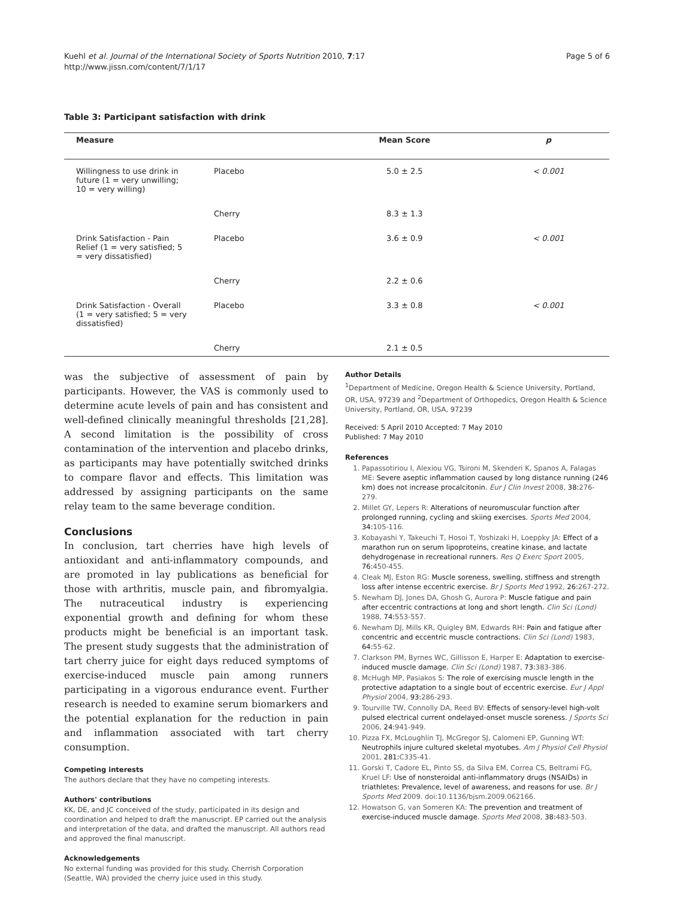Kuehl et al. Journal of the International Society of Sports Nutrition 2010, 7:17
http://www.jissn.com/content/7/1/17
Page 5 of 6
Table 3: Participant satisfaction with drink
| Measure | | Mean Score | p |
| --- | --- | --- | --- |
| Willingness to use drink in future (1 = very unwilling; 10 = very willing) | Placebo | 5.0 ± 2.5 | < 0.001 |
| | Cherry | 8.3 ± 1.3 | |
| Drink Satisfaction - Pain Relief (1 = very satisfied; 5 = very dissatisfied) | Placebo | 3.6 ± 0.9 | < 0.001 |
| | Cherry | 2.2 ± 0.6 | |
| Drink Satisfaction - Overall (1 = very satisfied; 5 = very dissatisfied) | Placebo | 3.3 ± 0.8 | < 0.001 |
| | Cherry | 2.1 ± 0.5 | |
was the subjective of assessment of pain by participants. However, the VAS is commonly used to determine acute levels of pain and has consistent and well-defined clinically meaningful thresholds [21,28]. A second limitation is the possibility of cross contamination of the intervention and placebo drinks, as participants may have potentially switched drinks to compare flavor and effects. This limitation was addressed by assigning participants on the same relay team to the same beverage condition.
Conclusions
In conclusion, tart cherries have high levels of antioxidant and anti-inflammatory compounds, and are promoted in lay publications as beneficial for those with arthritis, muscle pain, and fibromyalgia. The nutraceutical industry is experiencing exponential growth and defining for whom these products might be beneficial is an important task. The present study suggests that the administration of tart cherry juice for eight days reduced symptoms of exercise-induced muscle pain among runners participating in a vigorous endurance event. Further research is needed to examine serum biomarkers and the potential explanation for the reduction in pain and inflammation associated with tart cherry consumption.
Competing interests
The authors declare that they have no competing interests.
Authors' contributions
KK, DE, and JC conceived of the study, participated in its design and coordination and helped to draft the manuscript. EP carried out the analysis and interpretation of the data, and drafted the manuscript. All authors read and approved the final manuscript.
Acknowledgements
No external funding was provided for this study. Cherrish Corporation (Seattle, WA) provided the cherry juice used in this study.
Author Details
<sup>1</sup> Department of Medicine, Oregon Health & Science University, Portland, OR, USA, 97239 and <sup>2</sup>Department of Orthopedics, Oregon Health & Science University, Portland, OR, USA, 97239
Received: 5 April 2010 Accepted: 7 May 2010
Published: 7 May 2010
References
1. Papassotiriou I, Alexiou VG, Tsironi M, Skenderi K, Spanos A, Falagas ME: Severe aseptic inflammation caused by long distance running (246 km) does not increase procalcitonin. Eur J Clin Invest 2008, 38: 276-279.
2. Millet GY, Lepers R: Alterations of neuromuscular function after prolonged running, cycling and skiing exercises. Sports Med 2004, 34: 105-116.
3. Kobayashi Y, Takeuchi T, Hosoi T, Yoshizaki H, Loeppky JA: Effect of a marathon run on serum lipoproteins, creatine kinase, and lactate dehydrogenase in recreational runners. Res Q Exerc Sport 2005, 76: 450-455.
4. Cleak MJ, Eston RG: Muscle soreness, swelling, stiffness and strength loss after intense eccentric exercise. Br J Sports Med 1992, 26: 267-272.
5. Newham DJ, Jones DA, Ghosh G, Aurora P: Muscle fatigue and pain after eccentric contractions at long and short length. Clin Sci (Lond) 1988, 74: 553-557.
6. Newham DJ, Mills KR, Quigley BM, Edwards RH: Pain and fatigue after concentric and eccentric muscle contractions. Clin Sci (Lond) 1983, 64: 55-62.
7. Clarkson PM, Byrnes WC, Gillisson E, Harper E: Adaptation to exercise-induced muscle damage. Clin Sci (Lond) 1987, 73: 383-386.
8. McHugh MP, Pasiakos S: The role of exercising muscle length in the protective adaptation to a single bout of eccentric exercise. Eur J Appl Physiol 2004, 93: 286-293.
9. Tourville TW, Connolly DA, Reed BV: Effects of sensory-level high-volt pulsed electrical current ondelayed-onset muscle soreness. J Sports Sci 2006, 24: 941-949.
10. Pizza FX, McLoughlin TJ, McGregor SJ, Calomeni EP, Gunning WT: Neutrophils injure cultured skeletal myotubes. Am J Physiol Cell Physiol 2001, 281: C335-41.
11. Gorski T, Cadore EL, Pinto SS, da Silva EM, Correa CS, Beltrami FG, Kruel LF: Use of nonsteroidal anti-inflammatory drugs (NSAIDs) in triathletes: Prevalence, level of awareness, and reasons for use. Br J Sports Med 2009. doi:10.1136/bjsm.2009.062166.
12. Howatson G, van Someren KA: The prevention and treatment of exercise-induced muscle damage. Sports Med 2008, 38: 483-503.